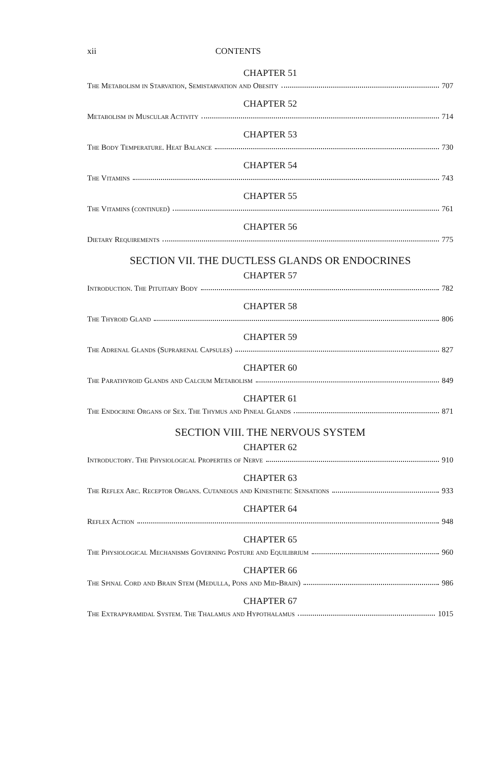xii CONTENTS
CHAPTER 51
The Metabolism in Starvation, Semistarvation and Obesity 707
CHAPTER 52
Metabolism in Muscular Activity 714
CHAPTER 53
The Body Temperature. Heat Balance 730
CHAPTER 54
The Vitamins 743
CHAPTER 55
The Vitamins (continued) 761
CHAPTER 56
Dietary Requirements 775
SECTION VII. THE DUCTLESS GLANDS OR ENDOCRINES
CHAPTER 57
Introduction. The Pituitary Body 782
CHAPTER 58
The Thyroid Gland 806
CHAPTER 59
The Adrenal Glands (Suprarenal Capsules) 827
CHAPTER 60
The Parathyroid Glands and Calcium Metabolism 849
CHAPTER 61
The Endocrine Organs of Sex. The Thymus and Pineal Glands 871
SECTION VIII. THE NERVOUS SYSTEM
CHAPTER 62
Introductory. The Physiological Properties of Nerve 910
CHAPTER 63
The Reflex Arc. Receptor Organs. Cutaneous and Kinesthetic Sensations 933
CHAPTER 64
Reflex Action 948
CHAPTER 65
The Physiological Mechanisms Governing Posture and Equilibrium 960
CHAPTER 66
The Spinal Cord and Brain Stem (Medulla, Pons and Mid-Brain) 986
CHAPTER 67
The Extrapyramidal System. The Thalamus and Hypothalamus 1015